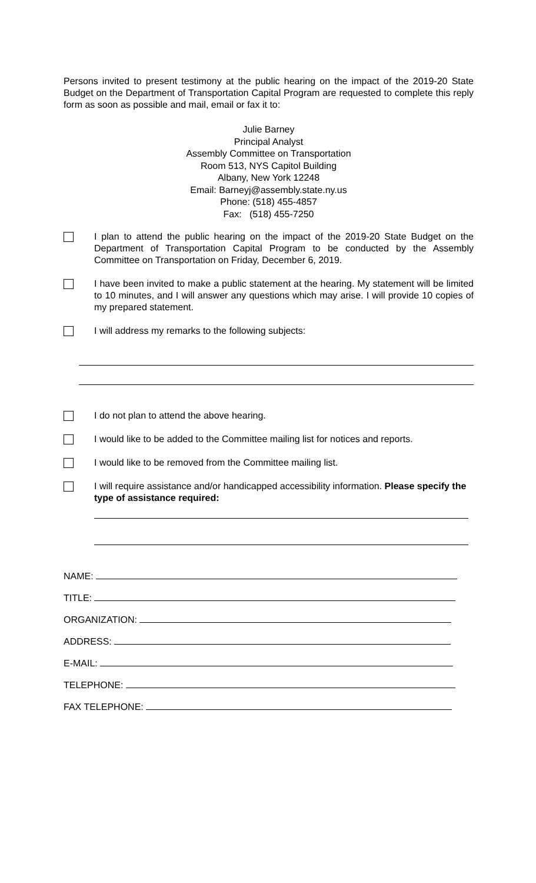Persons invited to present testimony at the public hearing on the impact of the 2019-20 State Budget on the Department of Transportation Capital Program are requested to complete this reply form as soon as possible and mail, email or fax it to:
Julie Barney
Principal Analyst
Assembly Committee on Transportation
Room 513, NYS Capitol Building
Albany, New York 12248
Email: Barneyj@assembly.state.ny.us
Phone: (518) 455-4857
Fax: (518) 455-7250
I plan to attend the public hearing on the impact of the 2019-20 State Budget on the Department of Transportation Capital Program to be conducted by the Assembly Committee on Transportation on Friday, December 6, 2019.
I have been invited to make a public statement at the hearing. My statement will be limited to 10 minutes, and I will answer any questions which may arise. I will provide 10 copies of my prepared statement.
I will address my remarks to the following subjects:
I do not plan to attend the above hearing.
I would like to be added to the Committee mailing list for notices and reports.
I would like to be removed from the Committee mailing list.
I will require assistance and/or handicapped accessibility information. Please specify the type of assistance required:
NAME:
TITLE:
ORGANIZATION:
ADDRESS:
E-MAIL:
TELEPHONE:
FAX TELEPHONE: